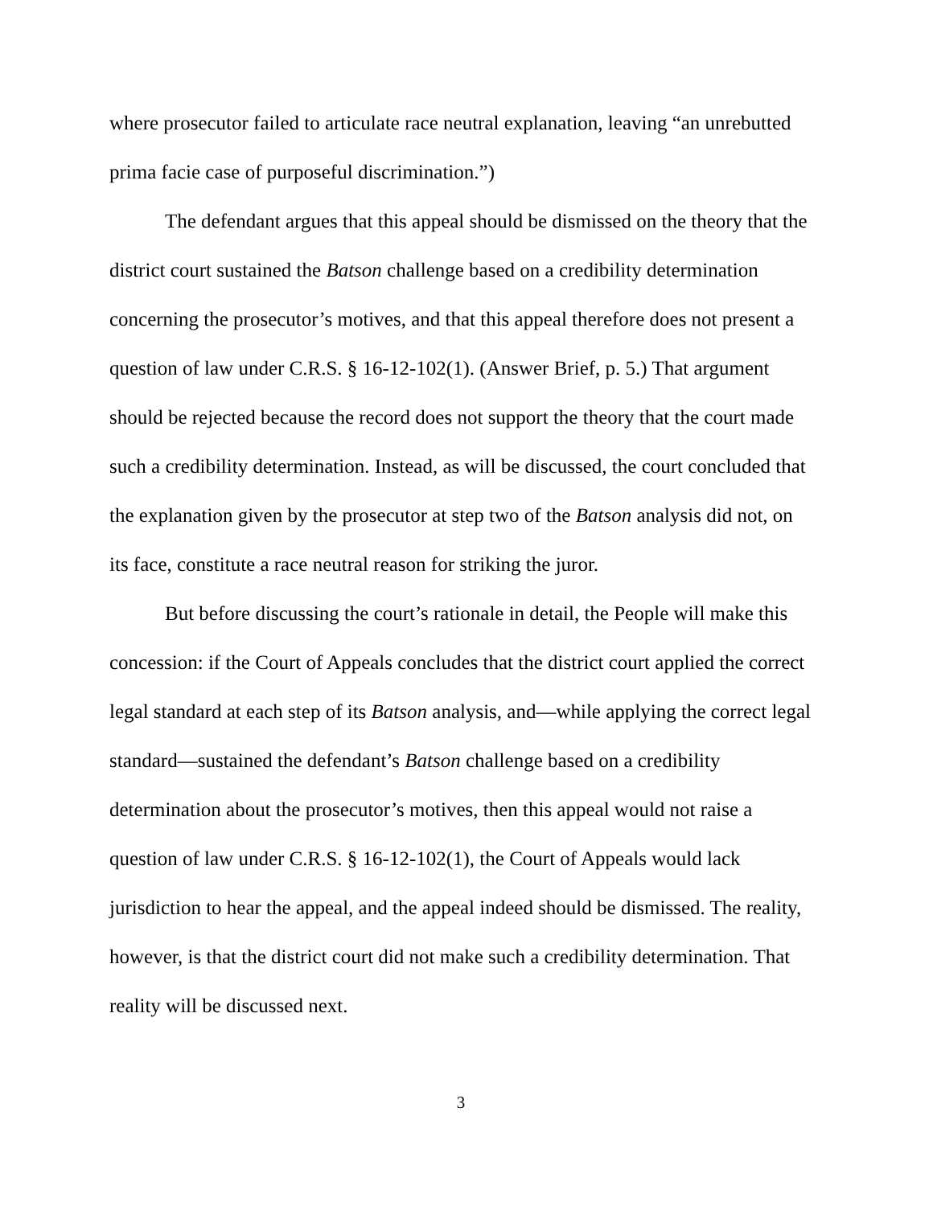where prosecutor failed to articulate race neutral explanation, leaving “an unrebutted prima facie case of purposeful discrimination.”)
The defendant argues that this appeal should be dismissed on the theory that the district court sustained the Batson challenge based on a credibility determination concerning the prosecutor’s motives, and that this appeal therefore does not present a question of law under C.R.S. § 16-12-102(1). (Answer Brief, p. 5.) That argument should be rejected because the record does not support the theory that the court made such a credibility determination. Instead, as will be discussed, the court concluded that the explanation given by the prosecutor at step two of the Batson analysis did not, on its face, constitute a race neutral reason for striking the juror.
But before discussing the court’s rationale in detail, the People will make this concession: if the Court of Appeals concludes that the district court applied the correct legal standard at each step of its Batson analysis, and—while applying the correct legal standard—sustained the defendant’s Batson challenge based on a credibility determination about the prosecutor’s motives, then this appeal would not raise a question of law under C.R.S. § 16-12-102(1), the Court of Appeals would lack jurisdiction to hear the appeal, and the appeal indeed should be dismissed. The reality, however, is that the district court did not make such a credibility determination. That reality will be discussed next.
3